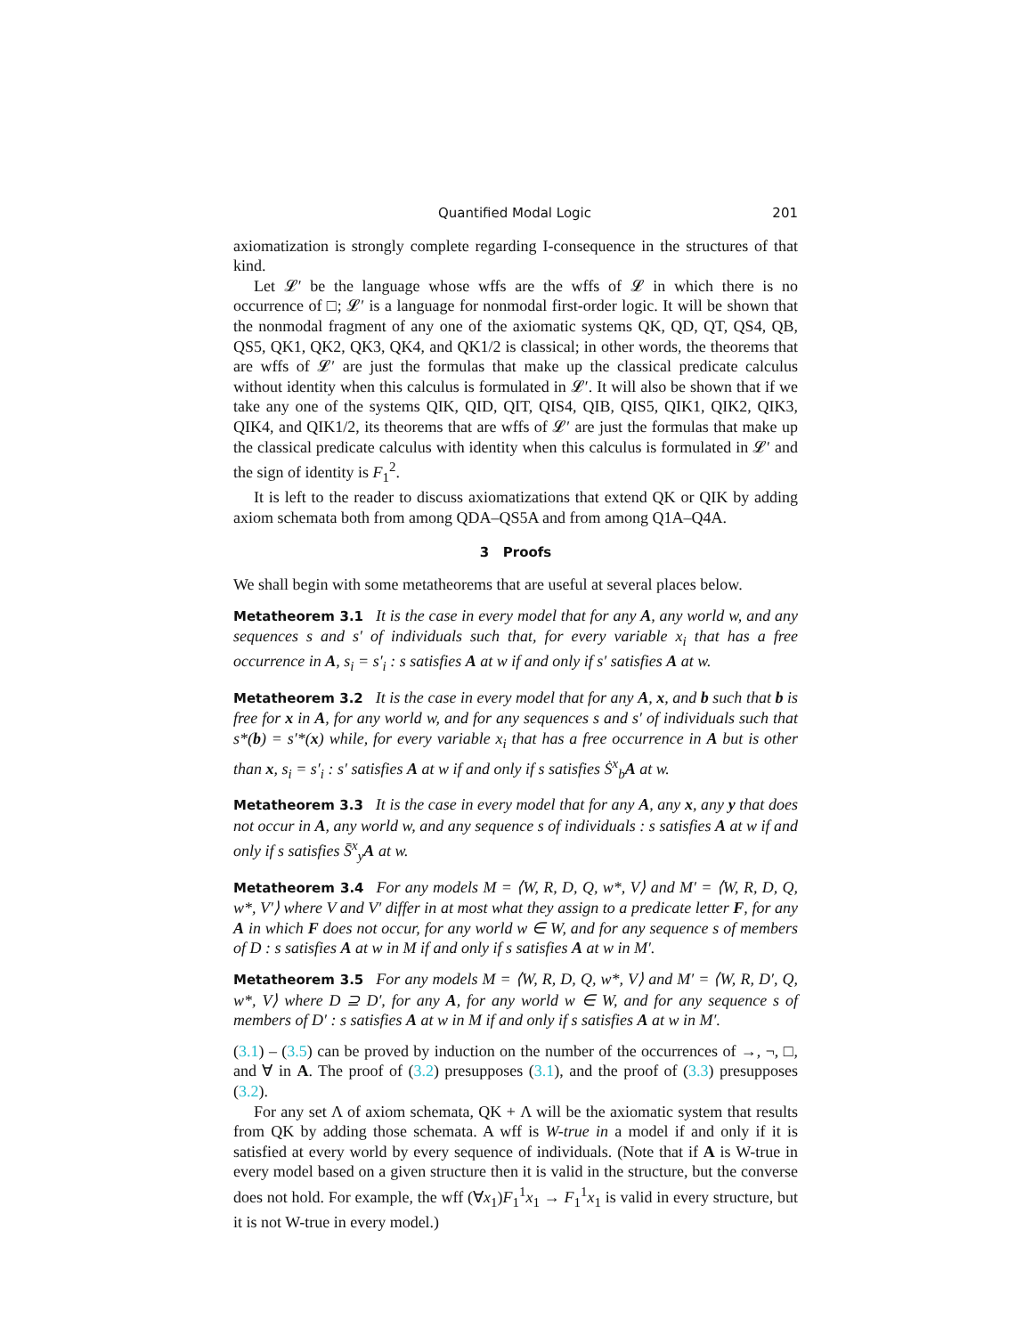Quantified Modal Logic 201
axiomatization is strongly complete regarding I-consequence in the structures of that kind.
Let 𝓛′ be the language whose wffs are the wffs of 𝓛 in which there is no occurrence of □; 𝓛′ is a language for nonmodal first-order logic. It will be shown that the nonmodal fragment of any one of the axiomatic systems QK, QD, QT, QS4, QB, QS5, QK1, QK2, QK3, QK4, and QK1/2 is classical; in other words, the theorems that are wffs of 𝓛′ are just the formulas that make up the classical predicate calculus without identity when this calculus is formulated in 𝓛′. It will also be shown that if we take any one of the systems QIK, QID, QIT, QIS4, QIB, QIS5, QIK1, QIK2, QIK3, QIK4, and QIK1/2, its theorems that are wffs of 𝓛′ are just the formulas that make up the classical predicate calculus with identity when this calculus is formulated in 𝓛′ and the sign of identity is F<sub>1</sub><sup>2</sup>.
It is left to the reader to discuss axiomatizations that extend QK or QIK by adding axiom schemata both from among QDA–QS5A and from among Q1A–Q4A.
3 Proofs
We shall begin with some metatheorems that are useful at several places below.
Metatheorem 3.1 It is the case in every model that for any A, any world w, and any sequences s and s′ of individuals such that, for every variable x<sub>i</sub> that has a free occurrence in A, s<sub>i</sub> = s′<sub>i</sub> : s satisfies A at w if and only if s′ satisfies A at w.
Metatheorem 3.2 It is the case in every model that for any A, x, and b such that b is free for x in A, for any world w, and for any sequences s and s′ of individuals such that s*(b) = s′*(x) while, for every variable x<sub>i</sub> that has a free occurrence in A but is other than x, s<sub>i</sub> = s′<sub>i</sub> : s′ satisfies A at w if and only if s satisfies Ṡ<sup>x</sup><sub>b</sub>A at w.
Metatheorem 3.3 It is the case in every model that for any A, any x, any y that does not occur in A, any world w, and any sequence s of individuals : s satisfies A at w if and only if s satisfies S̄<sup>x</sup><sub>y</sub>A at w.
Metatheorem 3.4 For any models M = ⟨W, R, D, Q, w*, V⟩ and M′ = ⟨W, R, D, Q, w*, V′⟩ where V and V′ differ in at most what they assign to a predicate letter F, for any A in which F does not occur, for any world w ∈ W, and for any sequence s of members of D : s satisfies A at w in M if and only if s satisfies A at w in M′.
Metatheorem 3.5 For any models M = ⟨W, R, D, Q, w*, V⟩ and M′ = ⟨W, R, D′, Q, w*, V⟩ where D ⊇ D′, for any A, for any world w ∈ W, and for any sequence s of members of D′ : s satisfies A at w in M if and only if s satisfies A at w in M′.
(3.1) – (3.5) can be proved by induction on the number of the occurrences of →, ¬, □, and ∀ in A. The proof of (3.2) presupposes (3.1), and the proof of (3.3) presupposes (3.2).
For any set Λ of axiom schemata, QK + Λ will be the axiomatic system that results from QK by adding those schemata. A wff is W-true in a model if and only if it is satisfied at every world by every sequence of individuals. (Note that if A is W-true in every model based on a given structure then it is valid in the structure, but the converse does not hold. For example, the wff (∀x<sub>1</sub>)F<sub>1</sub><sup>1</sup>x<sub>1</sub> → F<sub>1</sub><sup>1</sup>x<sub>1</sub> is valid in every structure, but it is not W-true in every model.)